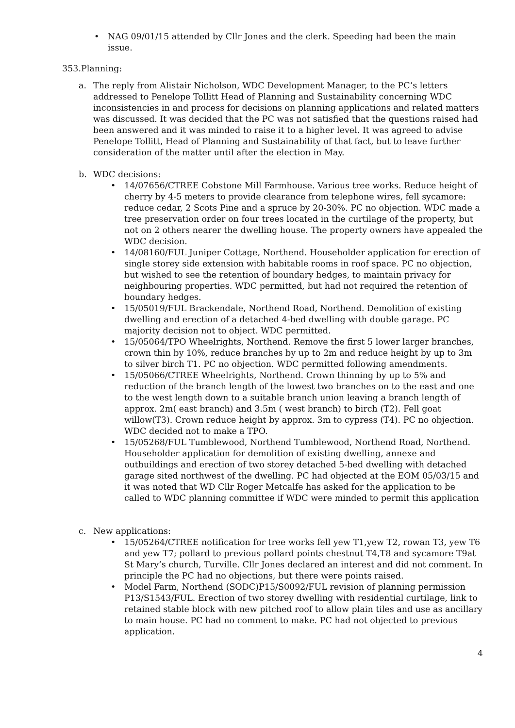• NAG 09/01/15 attended by Cllr Jones and the clerk. Speeding had been the main issue.
353.Planning:
a. The reply from Alistair Nicholson, WDC Development Manager, to the PC’s letters addressed to Penelope Tollitt Head of Planning and Sustainability concerning WDC inconsistencies in and process for decisions on planning applications and related matters was discussed. It was decided that the PC was not satisfied that the questions raised had been answered and it was minded to raise it to a higher level. It was agreed to advise Penelope Tollitt, Head of Planning and Sustainability of that fact, but to leave further consideration of the matter until after the election in May.
b. WDC decisions:
• 14/07656/CTREE Cobstone Mill Farmhouse. Various tree works. Reduce height of cherry by 4-5 meters to provide clearance from telephone wires, fell sycamore: reduce cedar, 2 Scots Pine and a spruce by 20-30%. PC no objection. WDC made a tree preservation order on four trees located in the curtilage of the property, but not on 2 others nearer the dwelling house. The property owners have appealed the WDC decision.
• 14/08160/FUL Juniper Cottage, Northend. Householder application for erection of single storey side extension with habitable rooms in roof space. PC no objection, but wished to see the retention of boundary hedges, to maintain privacy for neighbouring properties. WDC permitted, but had not required the retention of boundary hedges.
• 15/05019/FUL Brackendale, Northend Road, Northend. Demolition of existing dwelling and erection of a detached 4-bed dwelling with double garage. PC majority decision not to object. WDC permitted.
• 15/05064/TPO Wheelrights, Northend. Remove the first 5 lower larger branches, crown thin by 10%, reduce branches by up to 2m and reduce height by up to 3m to silver birch T1. PC no objection. WDC permitted following amendments.
• 15/05066/CTREE Wheelrights, Northend. Crown thinning by up to 5% and reduction of the branch length of the lowest two branches on to the east and one to the west length down to a suitable branch union leaving a branch length of approx. 2m( east branch) and 3.5m ( west branch) to birch (T2). Fell goat willow(T3). Crown reduce height by approx. 3m to cypress (T4). PC no objection. WDC decided not to make a TPO.
• 15/05268/FUL Tumblewood, Northend Tumblewood, Northend Road, Northend. Householder application for demolition of existing dwelling, annexe and outbuildings and erection of two storey detached 5-bed dwelling with detached garage sited northwest of the dwelling. PC had objected at the EOM 05/03/15 and it was noted that WD Cllr Roger Metcalfe has asked for the application to be called to WDC planning committee if WDC were minded to permit this application
c. New applications:
• 15/05264/CTREE notification for tree works fell yew T1,yew T2, rowan T3, yew T6 and yew T7; pollard to previous pollard points chestnut T4,T8 and sycamore T9at St Mary’s church, Turville. Cllr Jones declared an interest and did not comment. In principle the PC had no objections, but there were points raised.
• Model Farm, Northend (SODC)P15/S0092/FUL revision of planning permission P13/S1543/FUL. Erection of two storey dwelling with residential curtilage, link to retained stable block with new pitched roof to allow plain tiles and use as ancillary to main house. PC had no comment to make. PC had not objected to previous application.
4